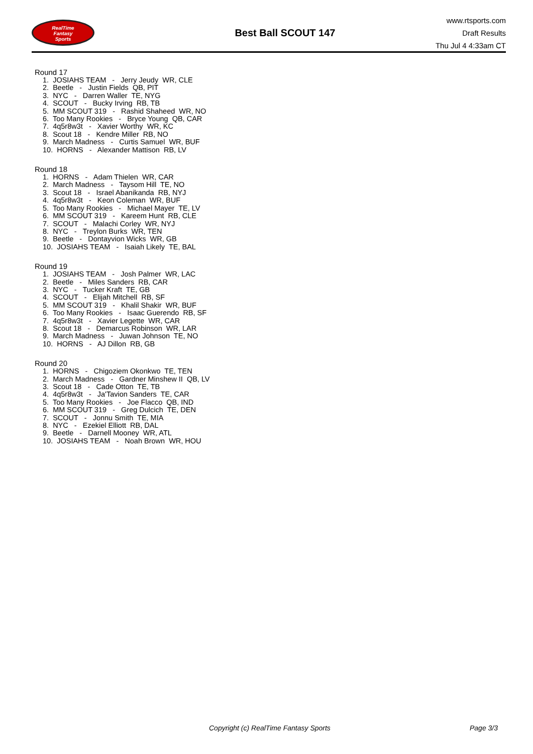RealTime
Fantasy
Sports
Best Ball SCOUT 147
www.rtsports.com
Draft Results
Thu Jul 4 4:33am CT
Round 17
1. JOSIAHS TEAM - Jerry Jeudy WR, CLE
2. Beetle - Justin Fields QB, PIT
3. NYC - Darren Waller TE, NYG
4. SCOUT - Bucky Irving RB, TB
5. MM SCOUT 319 - Rashid Shaheed WR, NO
6. Too Many Rookies - Bryce Young QB, CAR
7. 4q5r8w3t - Xavier Worthy WR, KC
8. Scout 18 - Kendre Miller RB, NO
9. March Madness - Curtis Samuel WR, BUF
10. HORNS - Alexander Mattison RB, LV
Round 18
1. HORNS - Adam Thielen WR, CAR
2. March Madness - Taysom Hill TE, NO
3. Scout 18 - Israel Abanikanda RB, NYJ
4. 4q5r8w3t - Keon Coleman WR, BUF
5. Too Many Rookies - Michael Mayer TE, LV
6. MM SCOUT 319 - Kareem Hunt RB, CLE
7. SCOUT - Malachi Corley WR, NYJ
8. NYC - Treylon Burks WR, TEN
9. Beetle - Dontayvion Wicks WR, GB
10. JOSIAHS TEAM - Isaiah Likely TE, BAL
Round 19
1. JOSIAHS TEAM - Josh Palmer WR, LAC
2. Beetle - Miles Sanders RB, CAR
3. NYC - Tucker Kraft TE, GB
4. SCOUT - Elijah Mitchell RB, SF
5. MM SCOUT 319 - Khalil Shakir WR, BUF
6. Too Many Rookies - Isaac Guerendo RB, SF
7. 4q5r8w3t - Xavier Legette WR, CAR
8. Scout 18 - Demarcus Robinson WR, LAR
9. March Madness - Juwan Johnson TE, NO
10. HORNS - AJ Dillon RB, GB
Round 20
1. HORNS - Chigoziem Okonkwo TE, TEN
2. March Madness - Gardner Minshew II QB, LV
3. Scout 18 - Cade Otton TE, TB
4. 4q5r8w3t - Ja'Tavion Sanders TE, CAR
5. Too Many Rookies - Joe Flacco QB, IND
6. MM SCOUT 319 - Greg Dulcich TE, DEN
7. SCOUT - Jonnu Smith TE, MIA
8. NYC - Ezekiel Elliott RB, DAL
9. Beetle - Darnell Mooney WR, ATL
10. JOSIAHS TEAM - Noah Brown WR, HOU
Copyright (c) RealTime Fantasy Sports Page 3/3